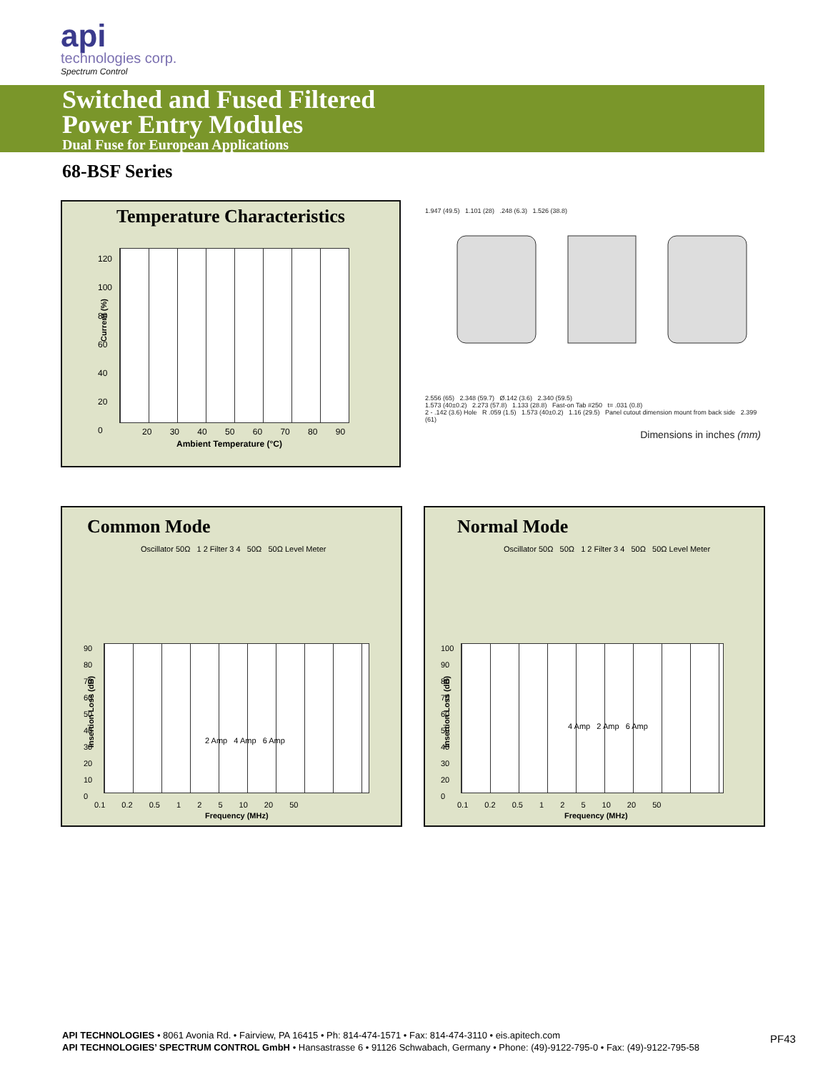api
technologies corp.
Spectrum Control
Switched and Fused Filtered
Power Entry Modules
Dual Fuse for European Applications
68-BSF Series
Temperature Characteristics
120
100
80
60
40
20
0
Current (%)
20 30 40 50 60 70 80 90
Ambient Temperature (°C)
1.947 (49.5) 1.101 (28) .248 (6.3) 1.526 (38.8)
2.556 (65) 2.348 (59.7) Ø.142 (3.6) 2.340 (59.5)
1.573 (40±0.2) 2.273 (57.8) 1.133 (28.8) Fast-on Tab #250 t= .031 (0.8)
2 - .142 (3.6) Hole R .059 (1.5) 1.573 (40±0.2) 1.16 (29.5) Panel cutout dimension mount from back side 2.399 (61)
Dimensions in inches (mm)
Common Mode
Oscillator 50Ω 1 2 Filter 3 4 50Ω 50Ω Level Meter
90
80
70
60
50
40
30
20
10
0
0.1 0.2 0.5 1 2 5 10 20 50
Frequency (MHz)
Insertion Loss (dB)
2 Amp 4 Amp 6 Amp
Normal Mode
Oscillator 50Ω 50Ω 1 2 Filter 3 4 50Ω 50Ω Level Meter
100
90
80
70
60
50
40
30
20
0
0.1 0.2 0.5 1 2 5 10 20 50
Frequency (MHz)
Insertion Loss (dB)
4 Amp 2 Amp 6 Amp
API TECHNOLOGIES • 8061 Avonia Rd. • Fairview, PA 16415 • Ph: 814-474-1571 • Fax: 814-474-3110 • eis.apitech.com
API TECHNOLOGIES’ SPECTRUM CONTROL GmbH • Hansastrasse 6 • 91126 Schwabach, Germany • Phone: (49)-9122-795-0 • Fax: (49)-9122-795-58
PF43